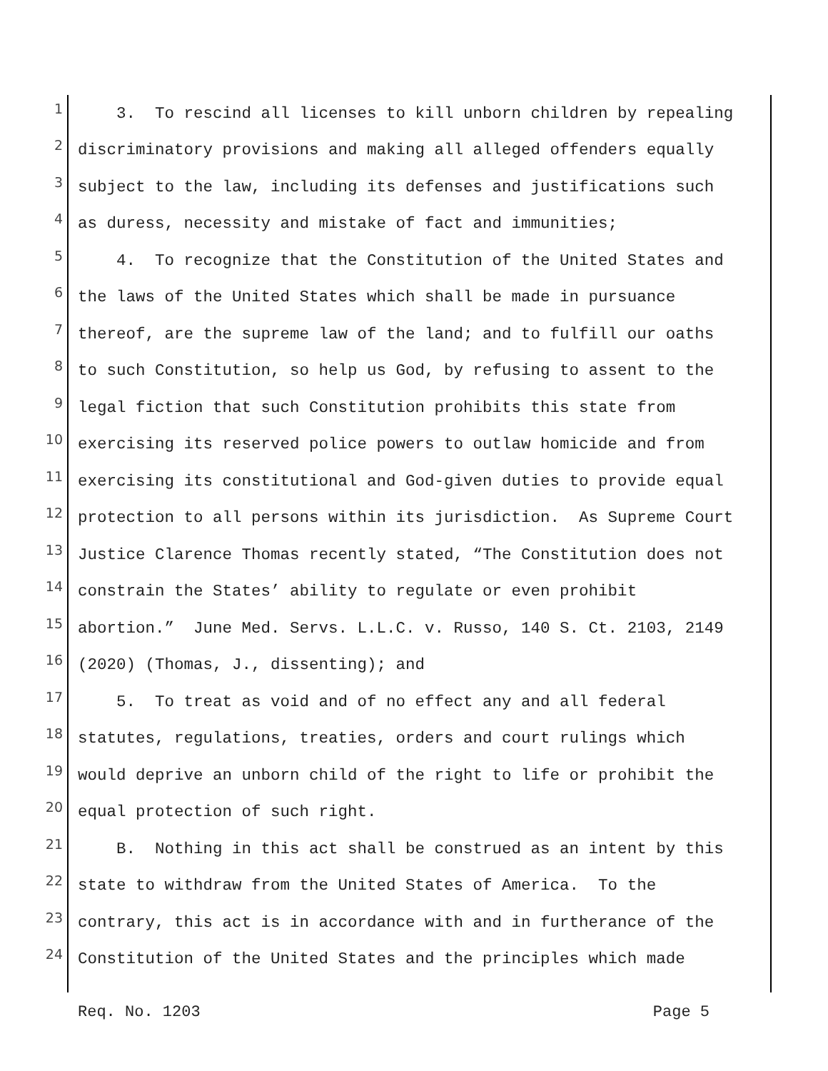1 3. To rescind all licenses to kill unborn children by repealing
2 discriminatory provisions and making all alleged offenders equally
3 subject to the law, including its defenses and justifications such
4 as duress, necessity and mistake of fact and immunities;
5 4. To recognize that the Constitution of the United States and
6 the laws of the United States which shall be made in pursuance
7 thereof, are the supreme law of the land; and to fulfill our oaths
8 to such Constitution, so help us God, by refusing to assent to the
9 legal fiction that such Constitution prohibits this state from
10 exercising its reserved police powers to outlaw homicide and from
11 exercising its constitutional and God-given duties to provide equal
12 protection to all persons within its jurisdiction. As Supreme Court
13 Justice Clarence Thomas recently stated, “The Constitution does not
14 constrain the States’ ability to regulate or even prohibit
15 abortion.” June Med. Servs. L.L.C. v. Russo, 140 S. Ct. 2103, 2149
16 (2020) (Thomas, J., dissenting); and
17 5. To treat as void and of no effect any and all federal
18 statutes, regulations, treaties, orders and court rulings which
19 would deprive an unborn child of the right to life or prohibit the
20 equal protection of such right.
21 B. Nothing in this act shall be construed as an intent by this
22 state to withdraw from the United States of America. To the
23 contrary, this act is in accordance with and in furtherance of the
24 Constitution of the United States and the principles which made
Req. No. 1203 Page 5